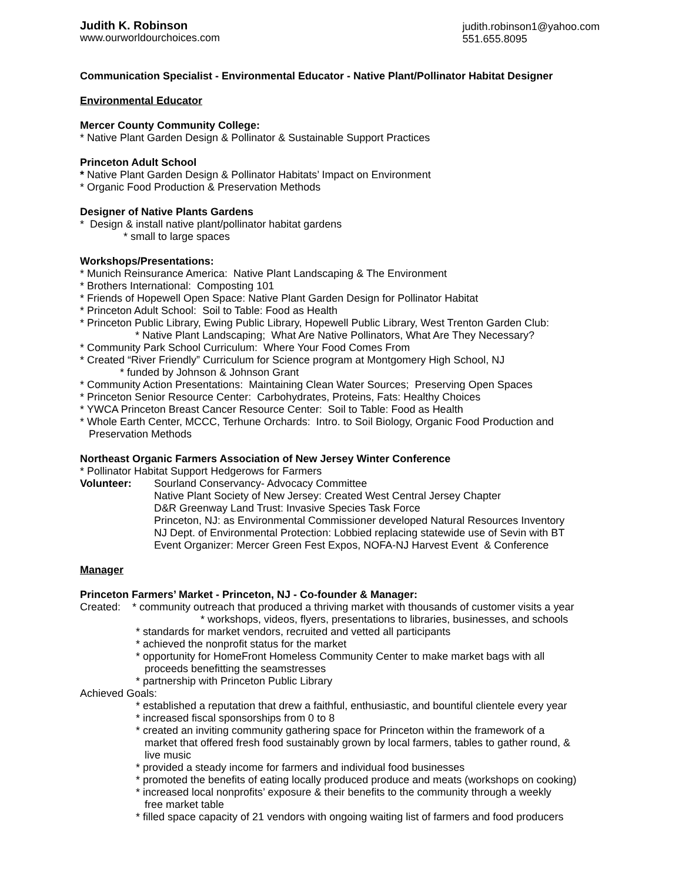Judith K. Robinson
www.ourworldourchoices.com
judith.robinson1@yahoo.com
551.655.8095
Communication Specialist - Environmental Educator - Native Plant/Pollinator Habitat Designer
Environmental Educator
Mercer County Community College:
* Native Plant Garden Design & Pollinator & Sustainable Support Practices
Princeton Adult School
* Native Plant Garden Design & Pollinator Habitats’ Impact on Environment
* Organic Food Production & Preservation Methods
Designer of Native Plants Gardens
* Design & install native plant/pollinator habitat gardens
* small to large spaces
Workshops/Presentations:
* Munich Reinsurance America: Native Plant Landscaping & The Environment
* Brothers International: Composting 101
* Friends of Hopewell Open Space: Native Plant Garden Design for Pollinator Habitat
* Princeton Adult School: Soil to Table: Food as Health
* Princeton Public Library, Ewing Public Library, Hopewell Public Library, West Trenton Garden Club:
* Native Plant Landscaping; What Are Native Pollinators, What Are They Necessary?
* Community Park School Curriculum: Where Your Food Comes From
* Created “River Friendly” Curriculum for Science program at Montgomery High School, NJ
* funded by Johnson & Johnson Grant
* Community Action Presentations: Maintaining Clean Water Sources; Preserving Open Spaces
* Princeton Senior Resource Center: Carbohydrates, Proteins, Fats: Healthy Choices
* YWCA Princeton Breast Cancer Resource Center: Soil to Table: Food as Health
* Whole Earth Center, MCCC, Terhune Orchards: Intro. to Soil Biology, Organic Food Production and
Preservation Methods
Northeast Organic Farmers Association of New Jersey Winter Conference
* Pollinator Habitat Support Hedgerows for Farmers
Volunteer: Sourland Conservancy- Advocacy Committee
Native Plant Society of New Jersey: Created West Central Jersey Chapter
D&R Greenway Land Trust: Invasive Species Task Force
Princeton, NJ: as Environmental Commissioner developed Natural Resources Inventory
NJ Dept. of Environmental Protection: Lobbied replacing statewide use of Sevin with BT
Event Organizer: Mercer Green Fest Expos, NOFA-NJ Harvest Event & Conference
Manager
Princeton Farmers’ Market - Princeton, NJ - Co-founder & Manager:
Created: * community outreach that produced a thriving market with thousands of customer visits a year
* workshops, videos, flyers, presentations to libraries, businesses, and schools
* standards for market vendors, recruited and vetted all participants
* achieved the nonprofit status for the market
* opportunity for HomeFront Homeless Community Center to make market bags with all
proceeds benefitting the seamstresses
* partnership with Princeton Public Library
Achieved Goals:
* established a reputation that drew a faithful, enthusiastic, and bountiful clientele every year
* increased fiscal sponsorships from 0 to 8
* created an inviting community gathering space for Princeton within the framework of a
market that offered fresh food sustainably grown by local farmers, tables to gather round, &
live music
* provided a steady income for farmers and individual food businesses
* promoted the benefits of eating locally produced produce and meats (workshops on cooking)
* increased local nonprofits’ exposure & their benefits to the community through a weekly
free market table
* filled space capacity of 21 vendors with ongoing waiting list of farmers and food producers